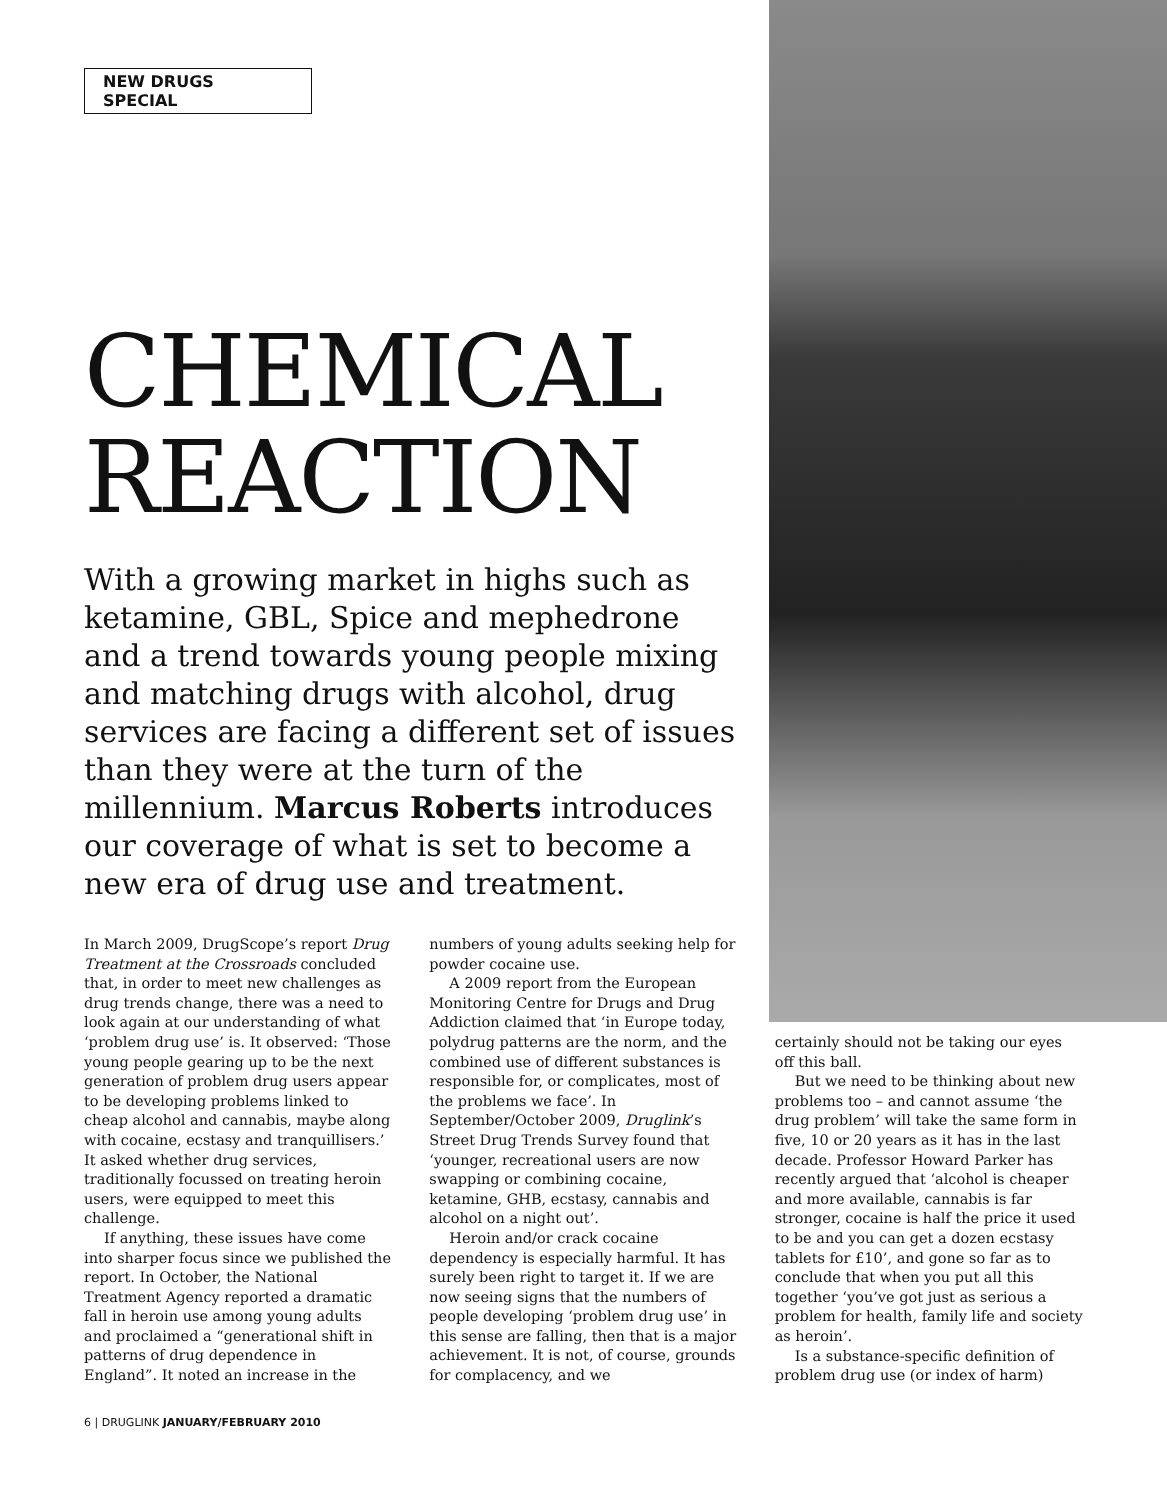NEW DRUGS SPECIAL
CHEMICAL REACTION
With a growing market in highs such as ketamine, GBL, Spice and mephedrone and a trend towards young people mixing and matching drugs with alcohol, drug services are facing a different set of issues than they were at the turn of the millennium. Marcus Roberts introduces our coverage of what is set to become a new era of drug use and treatment.
In March 2009, DrugScope’s report Drug Treatment at the Crossroads concluded that, in order to meet new challenges as drug trends change, there was a need to look again at our understanding of what ‘problem drug use’ is. It observed: ‘Those young people gearing up to be the next generation of problem drug users appear to be developing problems linked to cheap alcohol and cannabis, maybe along with cocaine, ecstasy and tranquillisers.’ It asked whether drug services, traditionally focussed on treating heroin users, were equipped to meet this challenge.
If anything, these issues have come into sharper focus since we published the report. In October, the National Treatment Agency reported a dramatic fall in heroin use among young adults and proclaimed a “generational shift in patterns of drug dependence in England”. It noted an increase in the
numbers of young adults seeking help for powder cocaine use.
A 2009 report from the European Monitoring Centre for Drugs and Drug Addiction claimed that ‘in Europe today, polydrug patterns are the norm, and the combined use of different substances is responsible for, or complicates, most of the problems we face’. In September/October 2009, Druglink’s Street Drug Trends Survey found that ‘younger, recreational users are now swapping or combining cocaine, ketamine, GHB, ecstasy, cannabis and alcohol on a night out’.
Heroin and/or crack cocaine dependency is especially harmful. It has surely been right to target it. If we are now seeing signs that the numbers of people developing ‘problem drug use’ in this sense are falling, then that is a major achievement. It is not, of course, grounds for complacency, and we
certainly should not be taking our eyes off this ball.
But we need to be thinking about new problems too – and cannot assume ‘the drug problem’ will take the same form in five, 10 or 20 years as it has in the last decade. Professor Howard Parker has recently argued that ‘alcohol is cheaper and more available, cannabis is far stronger, cocaine is half the price it used to be and you can get a dozen ecstasy tablets for £10’, and gone so far as to conclude that when you put all this together ‘you’ve got just as serious a problem for health, family life and society as heroin’.
Is a substance-specific definition of problem drug use (or index of harm)
6 | DRUGLINK JANUARY/FEBRUARY 2010